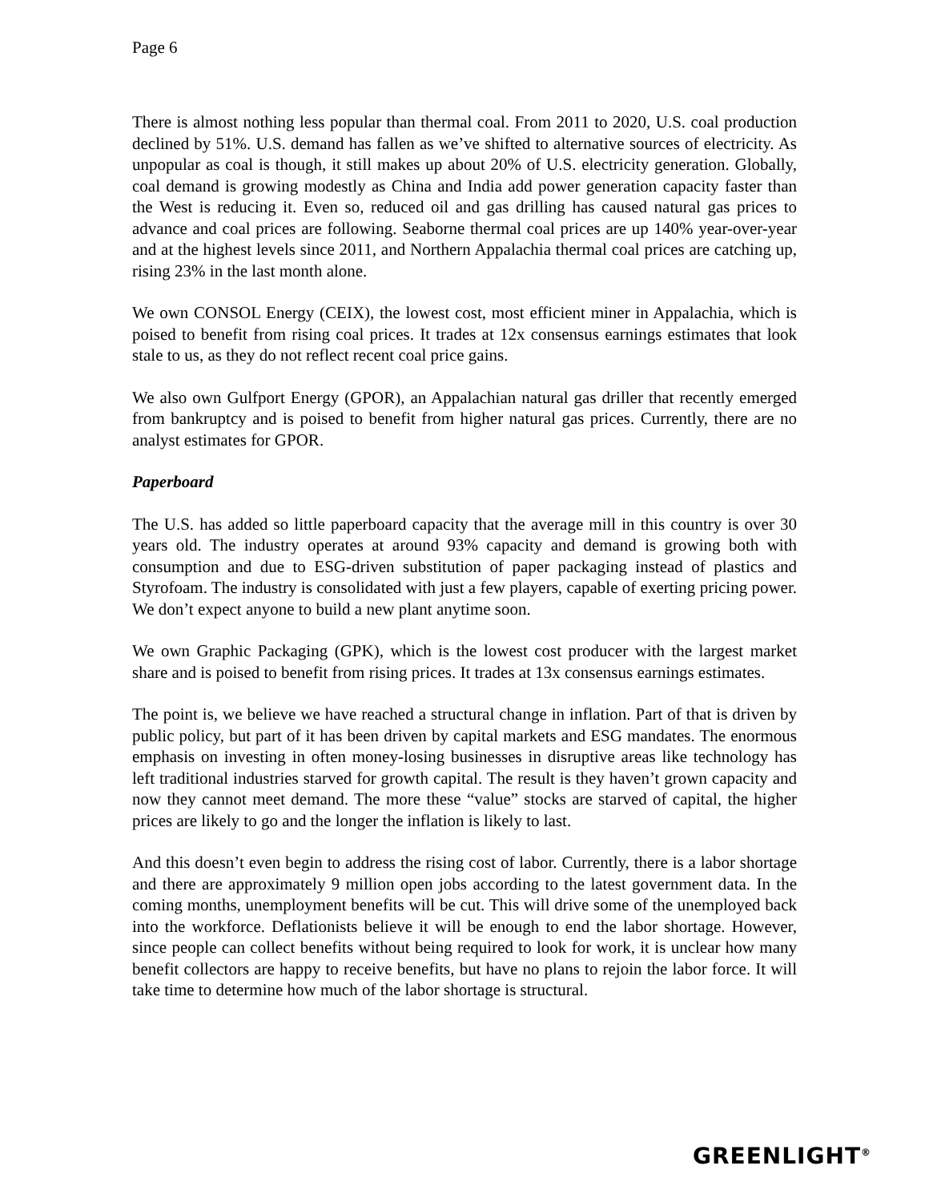Page 6
There is almost nothing less popular than thermal coal. From 2011 to 2020, U.S. coal production declined by 51%. U.S. demand has fallen as we’ve shifted to alternative sources of electricity. As unpopular as coal is though, it still makes up about 20% of U.S. electricity generation. Globally, coal demand is growing modestly as China and India add power generation capacity faster than the West is reducing it. Even so, reduced oil and gas drilling has caused natural gas prices to advance and coal prices are following. Seaborne thermal coal prices are up 140% year-over-year and at the highest levels since 2011, and Northern Appalachia thermal coal prices are catching up, rising 23% in the last month alone.
We own CONSOL Energy (CEIX), the lowest cost, most efficient miner in Appalachia, which is poised to benefit from rising coal prices. It trades at 12x consensus earnings estimates that look stale to us, as they do not reflect recent coal price gains.
We also own Gulfport Energy (GPOR), an Appalachian natural gas driller that recently emerged from bankruptcy and is poised to benefit from higher natural gas prices. Currently, there are no analyst estimates for GPOR.
Paperboard
The U.S. has added so little paperboard capacity that the average mill in this country is over 30 years old. The industry operates at around 93% capacity and demand is growing both with consumption and due to ESG-driven substitution of paper packaging instead of plastics and Styrofoam. The industry is consolidated with just a few players, capable of exerting pricing power. We don’t expect anyone to build a new plant anytime soon.
We own Graphic Packaging (GPK), which is the lowest cost producer with the largest market share and is poised to benefit from rising prices. It trades at 13x consensus earnings estimates.
The point is, we believe we have reached a structural change in inflation. Part of that is driven by public policy, but part of it has been driven by capital markets and ESG mandates. The enormous emphasis on investing in often money-losing businesses in disruptive areas like technology has left traditional industries starved for growth capital. The result is they haven’t grown capacity and now they cannot meet demand. The more these “value” stocks are starved of capital, the higher prices are likely to go and the longer the inflation is likely to last.
And this doesn’t even begin to address the rising cost of labor. Currently, there is a labor shortage and there are approximately 9 million open jobs according to the latest government data. In the coming months, unemployment benefits will be cut. This will drive some of the unemployed back into the workforce. Deflationists believe it will be enough to end the labor shortage. However, since people can collect benefits without being required to look for work, it is unclear how many benefit collectors are happy to receive benefits, but have no plans to rejoin the labor force. It will take time to determine how much of the labor shortage is structural.
GREENLIGHT<sup>®</sup>